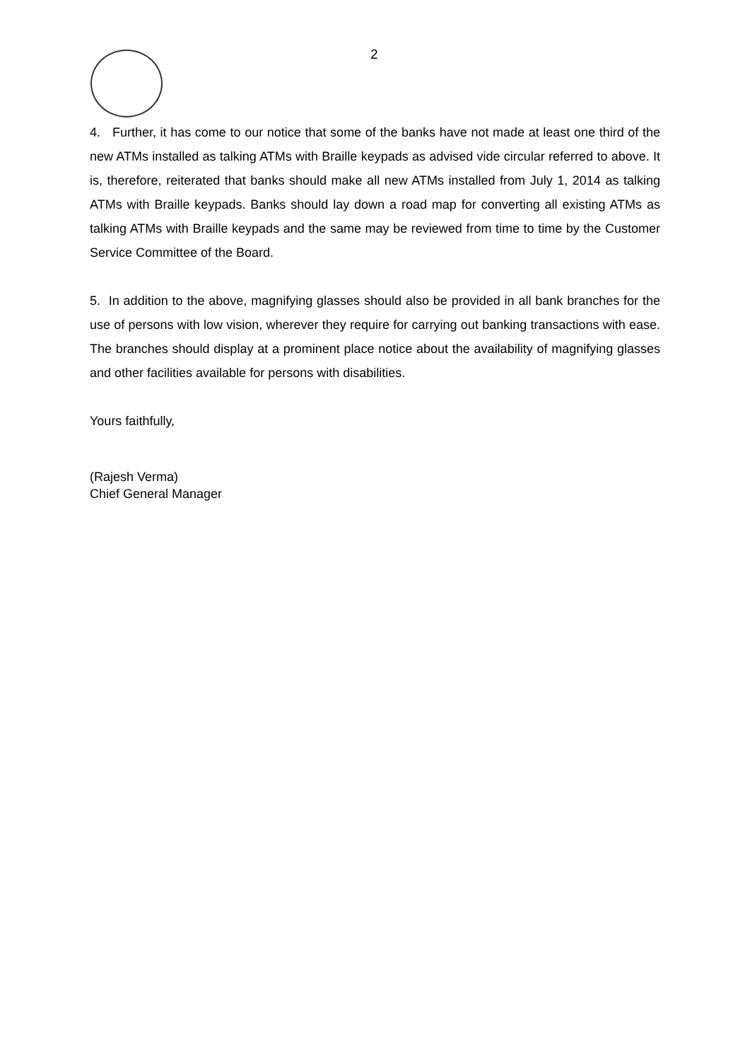2
4. Further, it has come to our notice that some of the banks have not made at least one third of the new ATMs installed as talking ATMs with Braille keypads as advised vide circular referred to above. It is, therefore, reiterated that banks should make all new ATMs installed from July 1, 2014 as talking ATMs with Braille keypads. Banks should lay down a road map for converting all existing ATMs as talking ATMs with Braille keypads and the same may be reviewed from time to time by the Customer Service Committee of the Board.
5. In addition to the above, magnifying glasses should also be provided in all bank branches for the use of persons with low vision, wherever they require for carrying out banking transactions with ease. The branches should display at a prominent place notice about the availability of magnifying glasses and other facilities available for persons with disabilities.
Yours faithfully,
(Rajesh Verma)
Chief General Manager